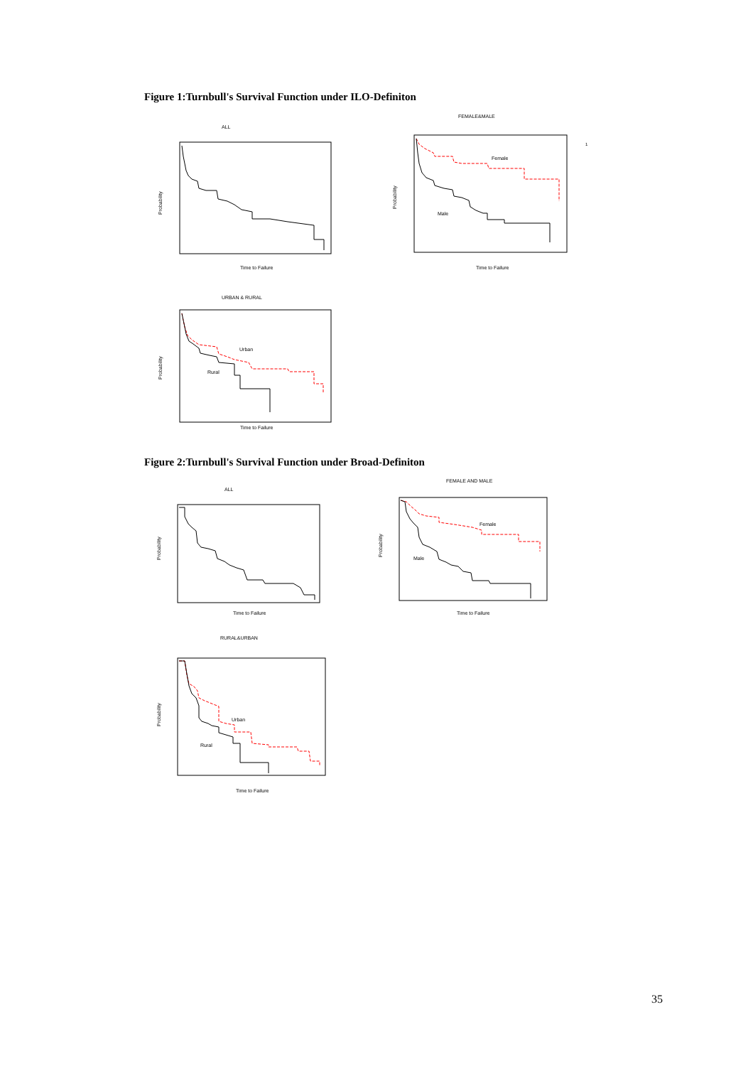Figure 1:Turnbull's Survival Function under ILO-Definiton
ALL
Probability
Time to Failure
FEMALE&MALE
Female
Male
1
Probability
Time to Failure
URBAN & RURAL
Urban
Rural
Probability
Time to Failure
Figure 2:Turnbull's Survival Function under Broad-Definiton
ALL
Probability
Time to Failure
FEMALE AND MALE
Female
Male
Probability
Time to Failure
RURAL&URBAN
Urban
Rural
Probability
Time to Failure
35